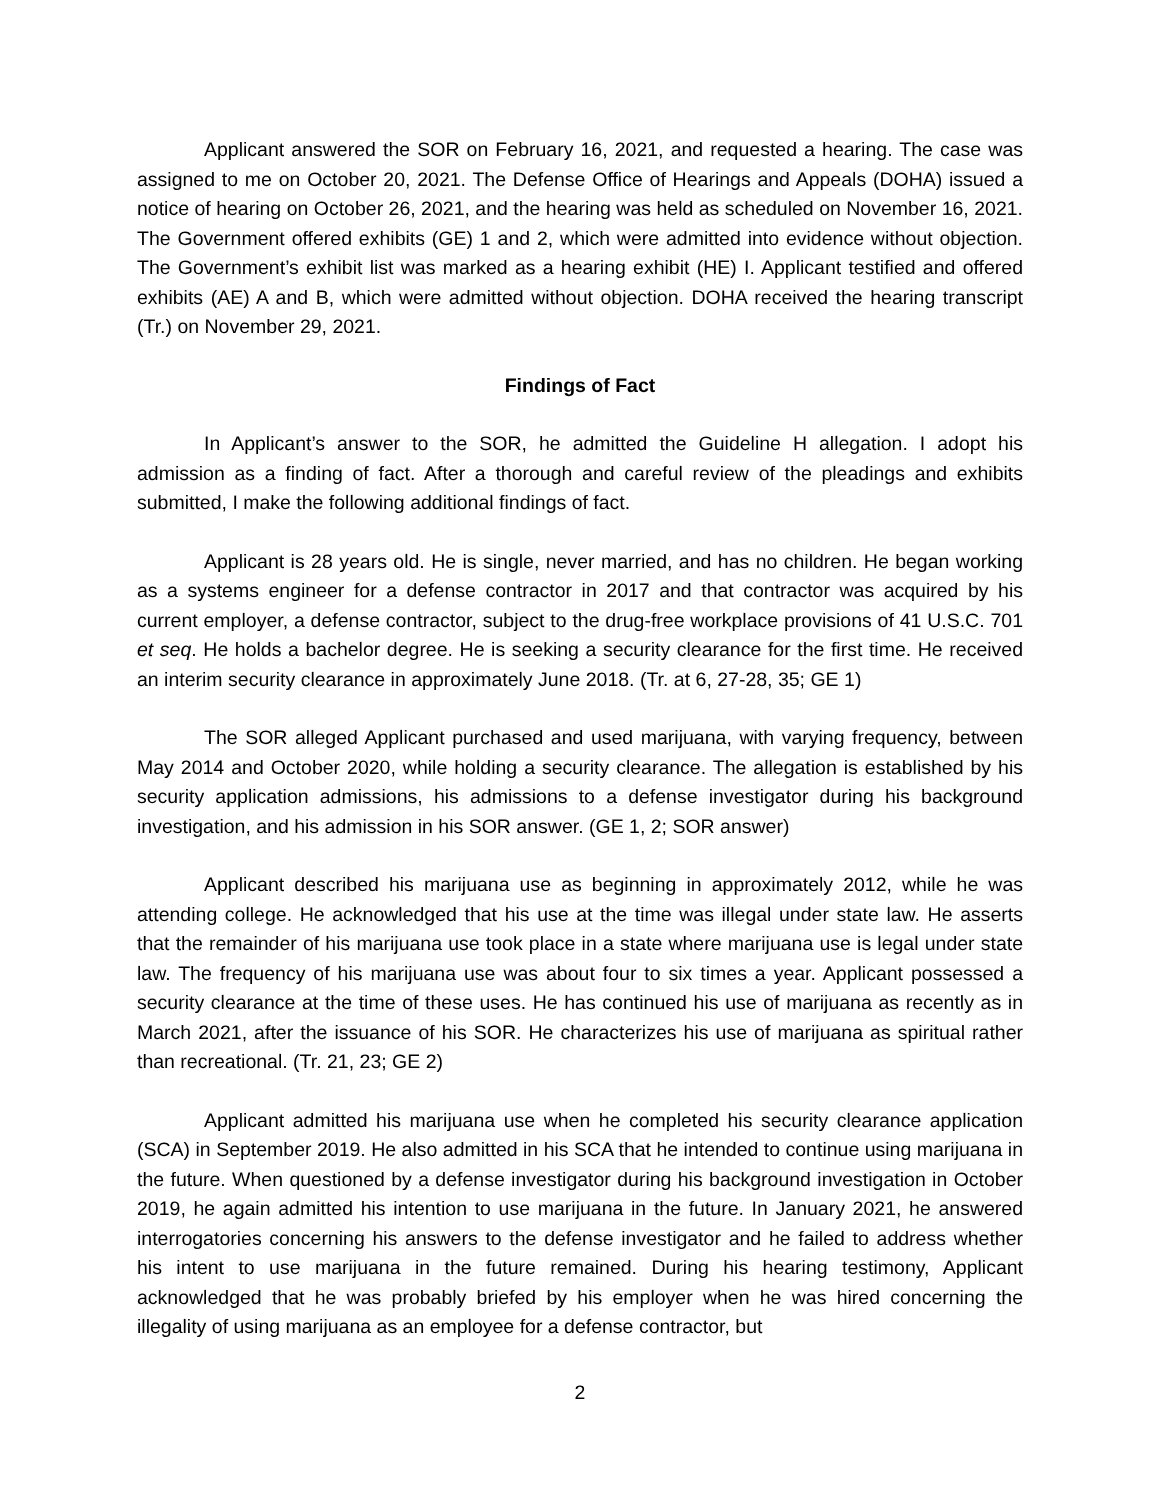Applicant answered the SOR on February 16, 2021, and requested a hearing. The case was assigned to me on October 20, 2021. The Defense Office of Hearings and Appeals (DOHA) issued a notice of hearing on October 26, 2021, and the hearing was held as scheduled on November 16, 2021. The Government offered exhibits (GE) 1 and 2, which were admitted into evidence without objection. The Government’s exhibit list was marked as a hearing exhibit (HE) I. Applicant testified and offered exhibits (AE) A and B, which were admitted without objection. DOHA received the hearing transcript (Tr.) on November 29, 2021.
Findings of Fact
In Applicant’s answer to the SOR, he admitted the Guideline H allegation. I adopt his admission as a finding of fact. After a thorough and careful review of the pleadings and exhibits submitted, I make the following additional findings of fact.
Applicant is 28 years old. He is single, never married, and has no children. He began working as a systems engineer for a defense contractor in 2017 and that contractor was acquired by his current employer, a defense contractor, subject to the drug-free workplace provisions of 41 U.S.C. 701 et seq. He holds a bachelor degree. He is seeking a security clearance for the first time. He received an interim security clearance in approximately June 2018. (Tr. at 6, 27-28, 35; GE 1)
The SOR alleged Applicant purchased and used marijuana, with varying frequency, between May 2014 and October 2020, while holding a security clearance. The allegation is established by his security application admissions, his admissions to a defense investigator during his background investigation, and his admission in his SOR answer. (GE 1, 2; SOR answer)
Applicant described his marijuana use as beginning in approximately 2012, while he was attending college. He acknowledged that his use at the time was illegal under state law. He asserts that the remainder of his marijuana use took place in a state where marijuana use is legal under state law. The frequency of his marijuana use was about four to six times a year. Applicant possessed a security clearance at the time of these uses. He has continued his use of marijuana as recently as in March 2021, after the issuance of his SOR. He characterizes his use of marijuana as spiritual rather than recreational. (Tr. 21, 23; GE 2)
Applicant admitted his marijuana use when he completed his security clearance application (SCA) in September 2019. He also admitted in his SCA that he intended to continue using marijuana in the future. When questioned by a defense investigator during his background investigation in October 2019, he again admitted his intention to use marijuana in the future. In January 2021, he answered interrogatories concerning his answers to the defense investigator and he failed to address whether his intent to use marijuana in the future remained. During his hearing testimony, Applicant acknowledged that he was probably briefed by his employer when he was hired concerning the illegality of using marijuana as an employee for a defense contractor, but
2